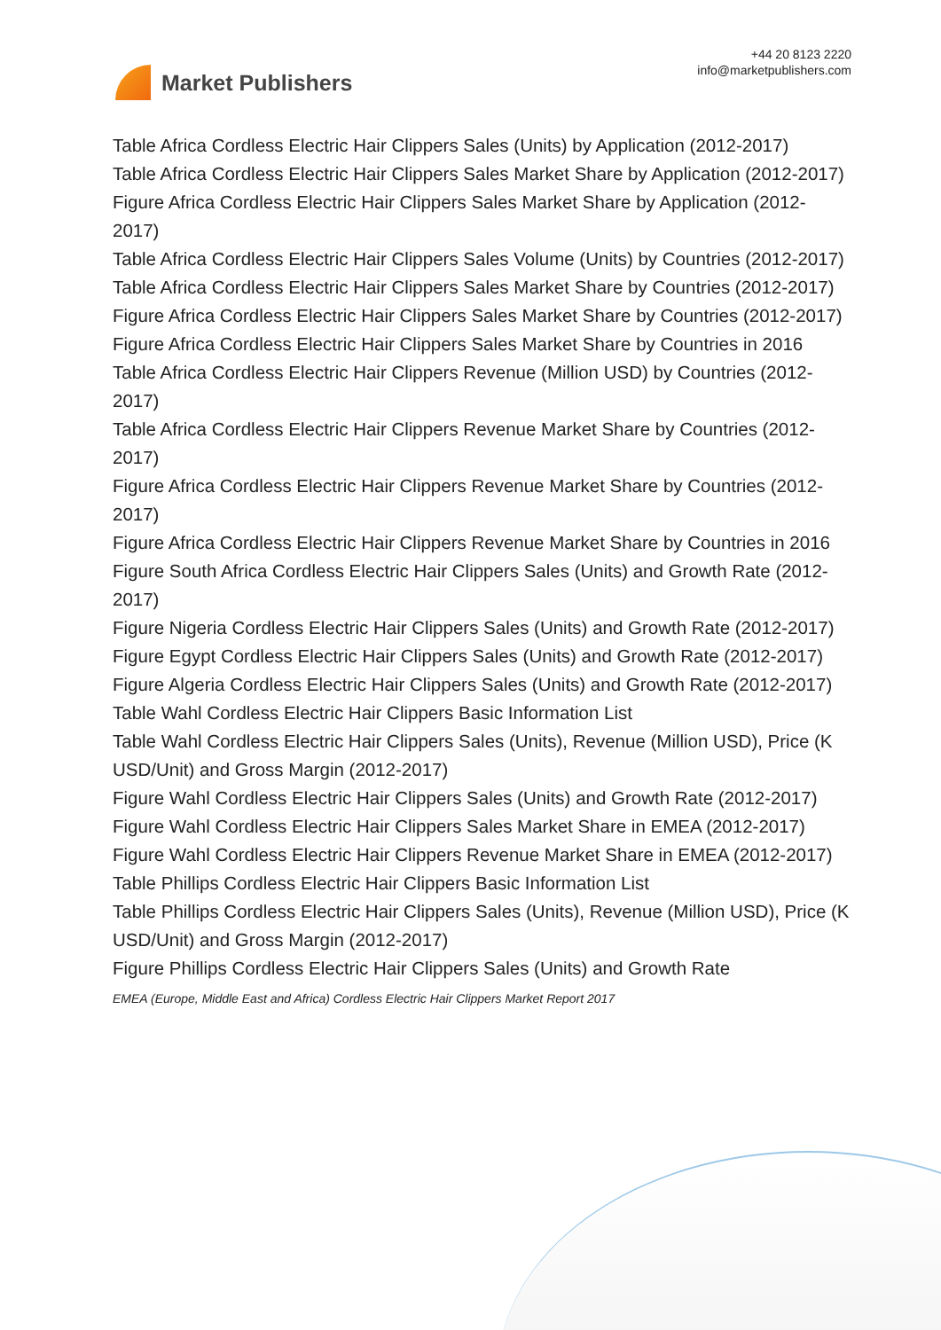Market Publishers
+44 20 8123 2220
info@marketpublishers.com
Table Africa Cordless Electric Hair Clippers Sales (Units) by Application (2012-2017)
Table Africa Cordless Electric Hair Clippers Sales Market Share by Application (2012-2017)
Figure Africa Cordless Electric Hair Clippers Sales Market Share by Application (2012-2017)
Table Africa Cordless Electric Hair Clippers Sales Volume (Units) by Countries (2012-2017)
Table Africa Cordless Electric Hair Clippers Sales Market Share by Countries (2012-2017)
Figure Africa Cordless Electric Hair Clippers Sales Market Share by Countries (2012-2017)
Figure Africa Cordless Electric Hair Clippers Sales Market Share by Countries in 2016
Table Africa Cordless Electric Hair Clippers Revenue (Million USD) by Countries (2012-2017)
Table Africa Cordless Electric Hair Clippers Revenue Market Share by Countries (2012-2017)
Figure Africa Cordless Electric Hair Clippers Revenue Market Share by Countries (2012-2017)
Figure Africa Cordless Electric Hair Clippers Revenue Market Share by Countries in 2016
Figure South Africa Cordless Electric Hair Clippers Sales (Units) and Growth Rate (2012-2017)
Figure Nigeria Cordless Electric Hair Clippers Sales (Units) and Growth Rate (2012-2017)
Figure Egypt Cordless Electric Hair Clippers Sales (Units) and Growth Rate (2012-2017)
Figure Algeria Cordless Electric Hair Clippers Sales (Units) and Growth Rate (2012-2017)
Table Wahl Cordless Electric Hair Clippers Basic Information List
Table Wahl Cordless Electric Hair Clippers Sales (Units), Revenue (Million USD), Price (K USD/Unit) and Gross Margin (2012-2017)
Figure Wahl Cordless Electric Hair Clippers Sales (Units) and Growth Rate (2012-2017)
Figure Wahl Cordless Electric Hair Clippers Sales Market Share in EMEA (2012-2017)
Figure Wahl Cordless Electric Hair Clippers Revenue Market Share in EMEA (2012-2017)
Table Phillips Cordless Electric Hair Clippers Basic Information List
Table Phillips Cordless Electric Hair Clippers Sales (Units), Revenue (Million USD), Price (K USD/Unit) and Gross Margin (2012-2017)
Figure Phillips Cordless Electric Hair Clippers Sales (Units) and Growth Rate
EMEA (Europe, Middle East and Africa) Cordless Electric Hair Clippers Market Report 2017